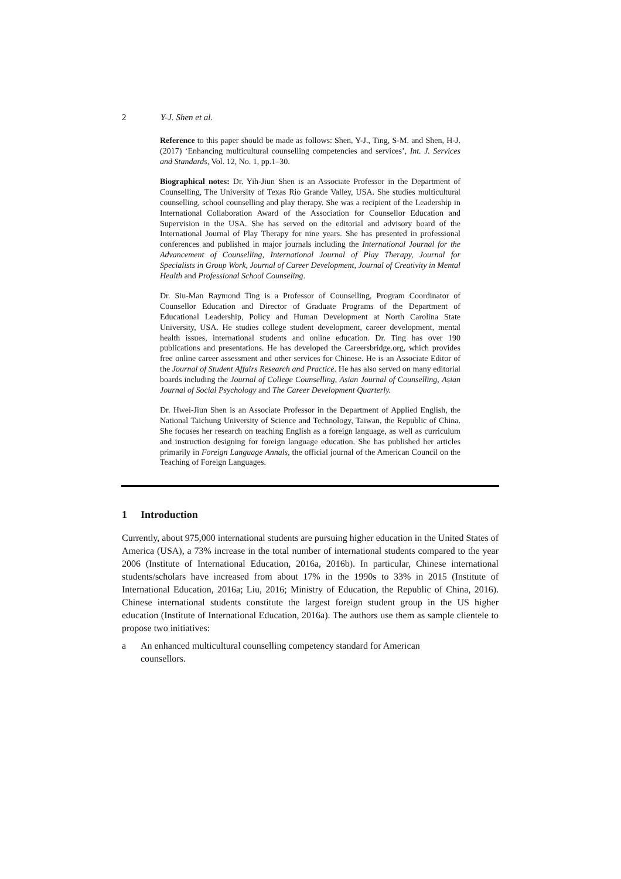2 Y-J. Shen et al.
Reference to this paper should be made as follows: Shen, Y-J., Ting, S-M. and Shen, H-J. (2017) ‘Enhancing multicultural counselling competencies and services’, Int. J. Services and Standards, Vol. 12, No. 1, pp.1–30.
Biographical notes: Dr. Yih-Jiun Shen is an Associate Professor in the Department of Counselling, The University of Texas Rio Grande Valley, USA. She studies multicultural counselling, school counselling and play therapy. She was a recipient of the Leadership in International Collaboration Award of the Association for Counsellor Education and Supervision in the USA. She has served on the editorial and advisory board of the International Journal of Play Therapy for nine years. She has presented in professional conferences and published in major journals including the International Journal for the Advancement of Counselling, International Journal of Play Therapy, Journal for Specialists in Group Work, Journal of Career Development, Journal of Creativity in Mental Health and Professional School Counseling.
Dr. Siu-Man Raymond Ting is a Professor of Counselling, Program Coordinator of Counsellor Education and Director of Graduate Programs of the Department of Educational Leadership, Policy and Human Development at North Carolina State University, USA. He studies college student development, career development, mental health issues, international students and online education. Dr. Ting has over 190 publications and presentations. He has developed the Careersbridge.org, which provides free online career assessment and other services for Chinese. He is an Associate Editor of the Journal of Student Affairs Research and Practice. He has also served on many editorial boards including the Journal of College Counselling, Asian Journal of Counselling, Asian Journal of Social Psychology and The Career Development Quarterly.
Dr. Hwei-Jiun Shen is an Associate Professor in the Department of Applied English, the National Taichung University of Science and Technology, Taiwan, the Republic of China. She focuses her research on teaching English as a foreign language, as well as curriculum and instruction designing for foreign language education. She has published her articles primarily in Foreign Language Annals, the official journal of the American Council on the Teaching of Foreign Languages.
1 Introduction
Currently, about 975,000 international students are pursuing higher education in the United States of America (USA), a 73% increase in the total number of international students compared to the year 2006 (Institute of International Education, 2016a, 2016b). In particular, Chinese international students/scholars have increased from about 17% in the 1990s to 33% in 2015 (Institute of International Education, 2016a; Liu, 2016; Ministry of Education, the Republic of China, 2016). Chinese international students constitute the largest foreign student group in the US higher education (Institute of International Education, 2016a). The authors use them as sample clientele to propose two initiatives:
a An enhanced multicultural counselling competency standard for American
counsellors.